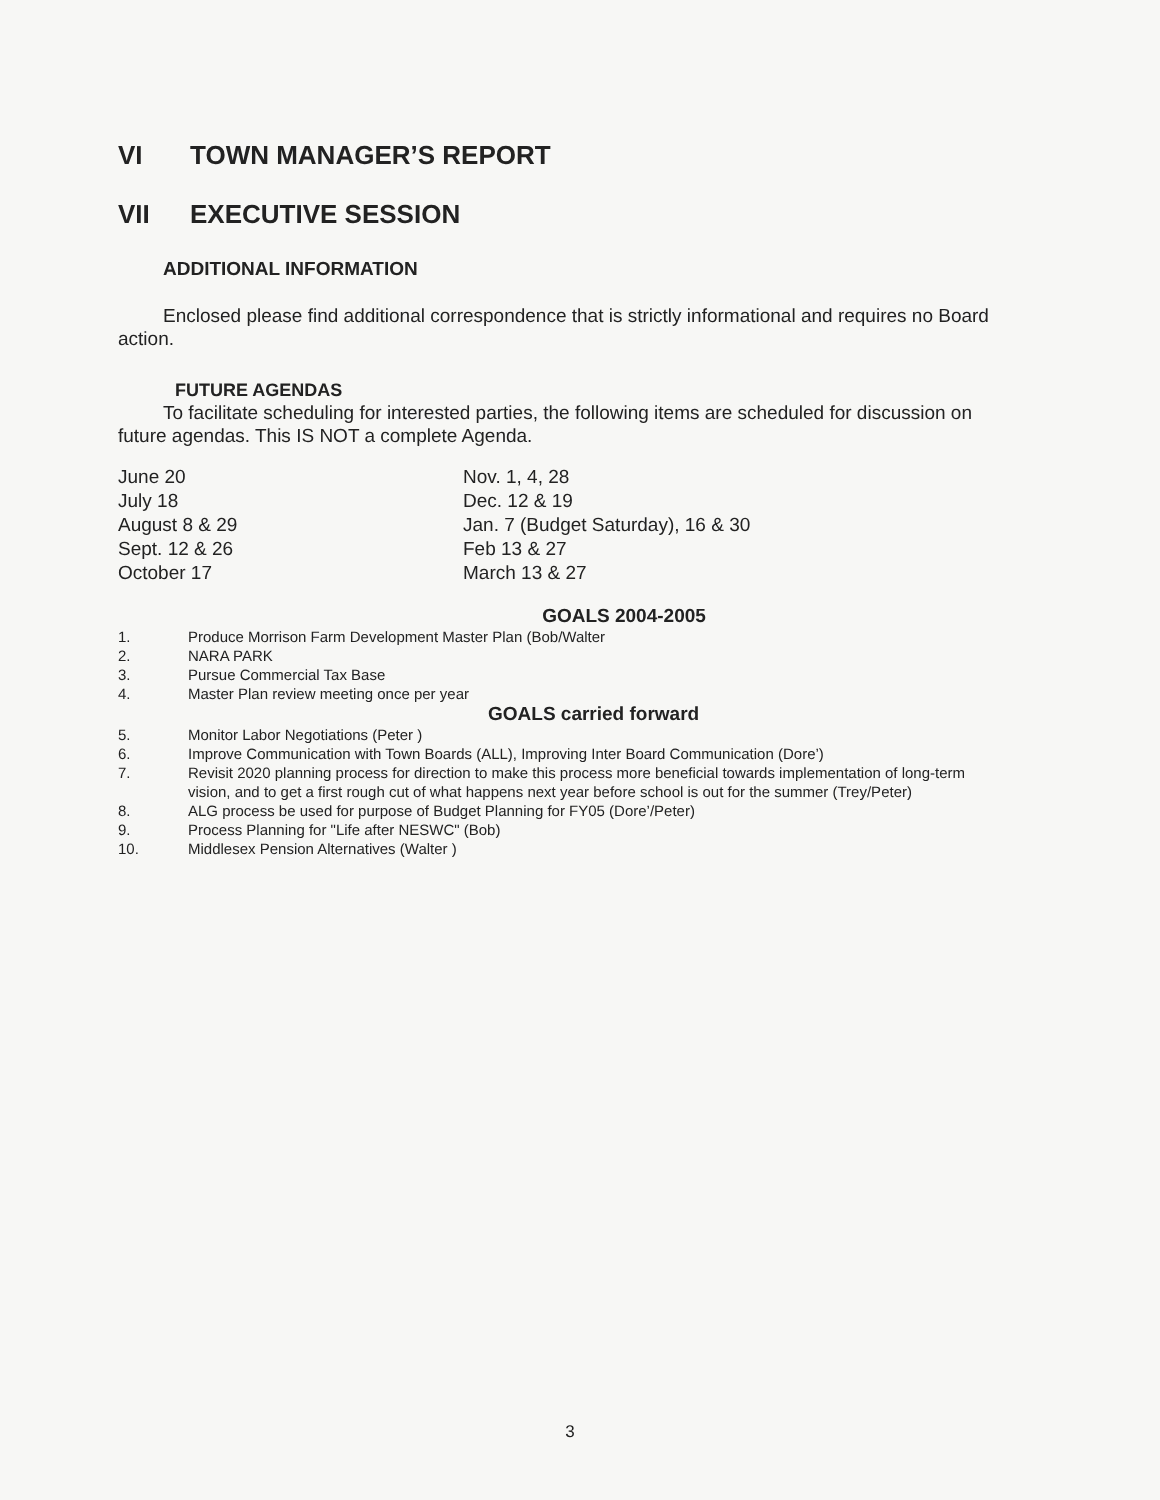VI TOWN MANAGER’S REPORT
VII EXECUTIVE SESSION
ADDITIONAL INFORMATION
Enclosed please find additional correspondence that is strictly informational and requires no Board action.
FUTURE AGENDAS
To facilitate scheduling for interested parties, the following items are scheduled for discussion on future agendas. This IS NOT a complete Agenda.
June 20
July 18
August 8 & 29
Sept. 12 & 26
October 17
Nov. 1, 4, 28
Dec. 12 & 19
Jan. 7 (Budget Saturday), 16 & 30
Feb 13 & 27
March 13 & 27
GOALS 2004-2005
1. Produce Morrison Farm Development Master Plan (Bob/Walter
2. NARA PARK
3. Pursue Commercial Tax Base
4. Master Plan review meeting once per year
GOALS carried forward
5. Monitor Labor Negotiations (Peter )
6. Improve Communication with Town Boards (ALL), Improving Inter Board Communication (Dore’)
7. Revisit 2020 planning process for direction to make this process more beneficial towards implementation of long-term vision, and to get a first rough cut of what happens next year before school is out for the summer (Trey/Peter)
8. ALG process be used for purpose of Budget Planning for FY05 (Dore’/Peter)
9. Process Planning for "Life after NESWC" (Bob)
10. Middlesex Pension Alternatives (Walter )
3